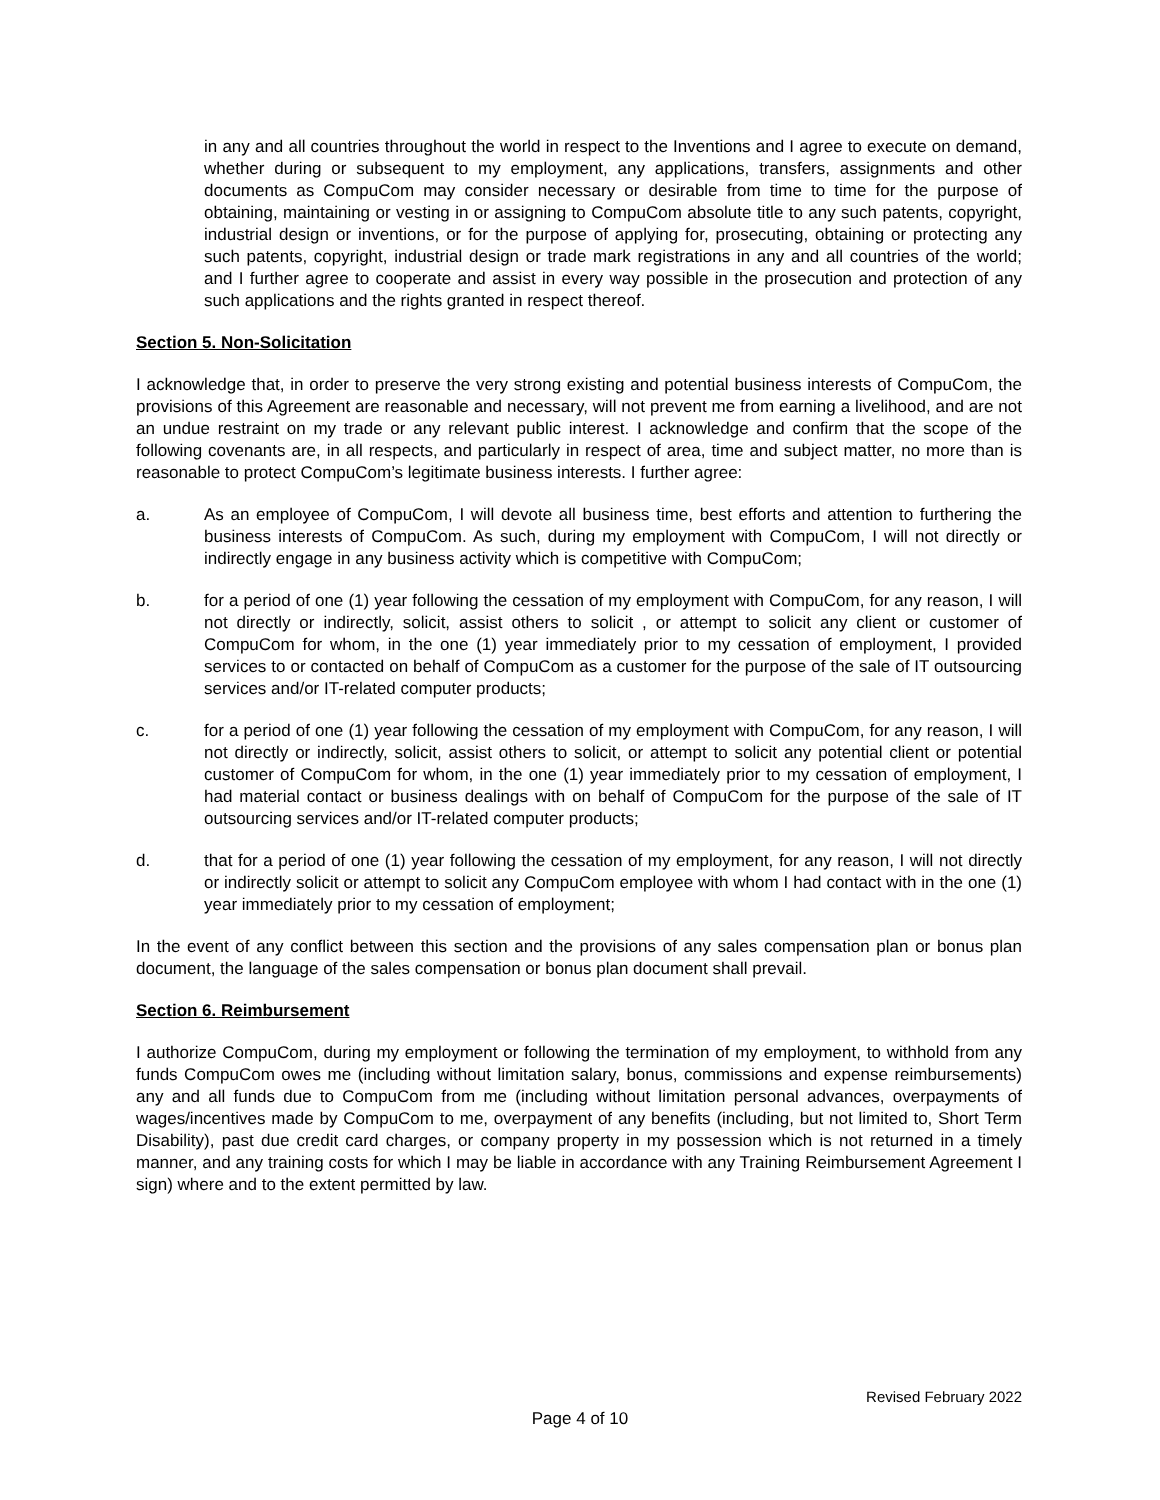in any and all countries throughout the world in respect to the Inventions and I agree to execute on demand, whether during or subsequent to my employment, any applications, transfers, assignments and other documents as CompuCom may consider necessary or desirable from time to time for the purpose of obtaining, maintaining or vesting in or assigning to CompuCom absolute title to any such patents, copyright, industrial design or inventions, or for the purpose of applying for, prosecuting, obtaining or protecting any such patents, copyright, industrial design or trade mark registrations in any and all countries of the world; and I further agree to cooperate and assist in every way possible in the prosecution and protection of any such applications and the rights granted in respect thereof.
Section 5. Non-Solicitation
I acknowledge that, in order to preserve the very strong existing and potential business interests of CompuCom, the provisions of this Agreement are reasonable and necessary, will not prevent me from earning a livelihood, and are not an undue restraint on my trade or any relevant public interest. I acknowledge and confirm that the scope of the following covenants are, in all respects, and particularly in respect of area, time and subject matter, no more than is reasonable to protect CompuCom’s legitimate business interests. I further agree:
a. As an employee of CompuCom, I will devote all business time, best efforts and attention to furthering the business interests of CompuCom. As such, during my employment with CompuCom, I will not directly or indirectly engage in any business activity which is competitive with CompuCom;
b. for a period of one (1) year following the cessation of my employment with CompuCom, for any reason, I will not directly or indirectly, solicit, assist others to solicit , or attempt to solicit any client or customer of CompuCom for whom, in the one (1) year immediately prior to my cessation of employment, I provided services to or contacted on behalf of CompuCom as a customer for the purpose of the sale of IT outsourcing services and/or IT-related computer products;
c. for a period of one (1) year following the cessation of my employment with CompuCom, for any reason, I will not directly or indirectly, solicit, assist others to solicit, or attempt to solicit any potential client or potential customer of CompuCom for whom, in the one (1) year immediately prior to my cessation of employment, I had material contact or business dealings with on behalf of CompuCom for the purpose of the sale of IT outsourcing services and/or IT-related computer products;
d. that for a period of one (1) year following the cessation of my employment, for any reason, I will not directly or indirectly solicit or attempt to solicit any CompuCom employee with whom I had contact with in the one (1) year immediately prior to my cessation of employment;
In the event of any conflict between this section and the provisions of any sales compensation plan or bonus plan document, the language of the sales compensation or bonus plan document shall prevail.
Section 6. Reimbursement
I authorize CompuCom, during my employment or following the termination of my employment, to withhold from any funds CompuCom owes me (including without limitation salary, bonus, commissions and expense reimbursements) any and all funds due to CompuCom from me (including without limitation personal advances, overpayments of wages/incentives made by CompuCom to me, overpayment of any benefits (including, but not limited to, Short Term Disability), past due credit card charges, or company property in my possession which is not returned in a timely manner, and any training costs for which I may be liable in accordance with any Training Reimbursement Agreement I sign) where and to the extent permitted by law.
Revised February 2022
Page 4 of 10